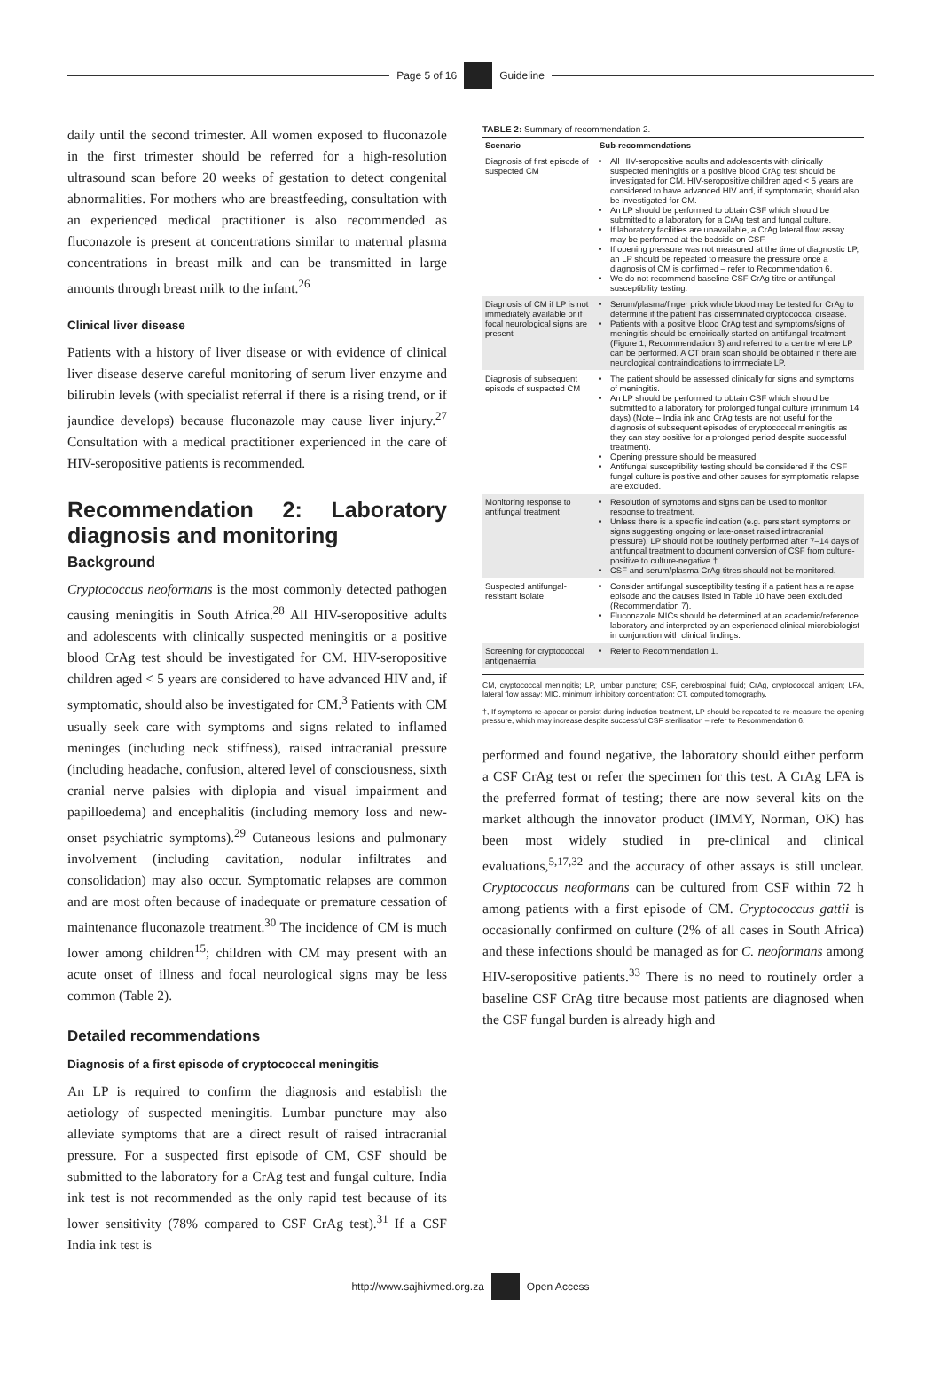Page 5 of 16 Guideline
daily until the second trimester. All women exposed to fluconazole in the first trimester should be referred for a high-resolution ultrasound scan before 20 weeks of gestation to detect congenital abnormalities. For mothers who are breastfeeding, consultation with an experienced medical practitioner is also recommended as fluconazole is present at concentrations similar to maternal plasma concentrations in breast milk and can be transmitted in large amounts through breast milk to the infant.<sup>26</sup>
Clinical liver disease
Patients with a history of liver disease or with evidence of clinical liver disease deserve careful monitoring of serum liver enzyme and bilirubin levels (with specialist referral if there is a rising trend, or if jaundice develops) because fluconazole may cause liver injury.<sup>27</sup> Consultation with a medical practitioner experienced in the care of HIV-seropositive patients is recommended.
Recommendation 2: Laboratory diagnosis and monitoring
Background
Cryptococcus neoformans is the most commonly detected pathogen causing meningitis in South Africa.<sup>28</sup> All HIV-seropositive adults and adolescents with clinically suspected meningitis or a positive blood CrAg test should be investigated for CM. HIV-seropositive children aged < 5 years are considered to have advanced HIV and, if symptomatic, should also be investigated for CM.<sup>3</sup> Patients with CM usually seek care with symptoms and signs related to inflamed meninges (including neck stiffness), raised intracranial pressure (including headache, confusion, altered level of consciousness, sixth cranial nerve palsies with diplopia and visual impairment and papilloedema) and encephalitis (including memory loss and new-onset psychiatric symptoms).<sup>29</sup> Cutaneous lesions and pulmonary involvement (including cavitation, nodular infiltrates and consolidation) may also occur. Symptomatic relapses are common and are most often because of inadequate or premature cessation of maintenance fluconazole treatment.<sup>30</sup> The incidence of CM is much lower among children<sup>15</sup>; children with CM may present with an acute onset of illness and focal neurological signs may be less common (Table 2).
Detailed recommendations
Diagnosis of a first episode of cryptococcal meningitis
An LP is required to confirm the diagnosis and establish the aetiology of suspected meningitis. Lumbar puncture may also alleviate symptoms that are a direct result of raised intracranial pressure. For a suspected first episode of CM, CSF should be submitted to the laboratory for a CrAg test and fungal culture. India ink test is not recommended as the only rapid test because of its lower sensitivity (78% compared to CSF CrAg test).<sup>31</sup> If a CSF India ink test is
TABLE 2: Summary of recommendation 2.
| Scenario | Sub-recommendations |
| --- | --- |
| Diagnosis of first episode of suspected CM | All HIV-seropositive adults and adolescents with clinically suspected meningitis or a positive blood CrAg test should be investigated for CM. HIV-seropositive children aged < 5 years are considered to have advanced HIV and, if symptomatic, should also be investigated for CM. An LP should be performed to obtain CSF which should be submitted to a laboratory for a CrAg test and fungal culture. If laboratory facilities are unavailable, a CrAg lateral flow assay may be performed at the bedside on CSF. If opening pressure was not measured at the time of diagnostic LP, an LP should be repeated to measure the pressure once a diagnosis of CM is confirmed – refer to Recommendation 6. We do not recommend baseline CSF CrAg titre or antifungal susceptibility testing. |
| Diagnosis of CM if LP is not immediately available or if focal neurological signs are present | Serum/plasma/finger prick whole blood may be tested for CrAg to determine if the patient has disseminated cryptococcal disease. Patients with a positive blood CrAg test and symptoms/signs of meningitis should be empirically started on antifungal treatment (Figure 1, Recommendation 3) and referred to a centre where LP can be performed. A CT brain scan should be obtained if there are neurological contraindications to immediate LP. |
| Diagnosis of subsequent episode of suspected CM | The patient should be assessed clinically for signs and symptoms of meningitis. An LP should be performed to obtain CSF which should be submitted to a laboratory for prolonged fungal culture (minimum 14 days) (Note – India ink and CrAg tests are not useful for the diagnosis of subsequent episodes of cryptococcal meningitis as they can stay positive for a prolonged period despite successful treatment). Opening pressure should be measured. Antifungal susceptibility testing should be considered if the CSF fungal culture is positive and other causes for symptomatic relapse are excluded. |
| Monitoring response to antifungal treatment | Resolution of symptoms and signs can be used to monitor response to treatment. Unless there is a specific indication (e.g. persistent symptoms or signs suggesting ongoing or late-onset raised intracranial pressure), LP should not be routinely performed after 7–14 days of antifungal treatment to document conversion of CSF from culture-positive to culture-negative.† CSF and serum/plasma CrAg titres should not be monitored. |
| Suspected antifungal-resistant isolate | Consider antifungal susceptibility testing if a patient has a relapse episode and the causes listed in Table 10 have been excluded (Recommendation 7). Fluconazole MICs should be determined at an academic/reference laboratory and interpreted by an experienced clinical microbiologist in conjunction with clinical findings. |
| Screening for cryptococcal antigenaemia | Refer to Recommendation 1. |
CM, cryptococcal meningitis; LP, lumbar puncture; CSF, cerebrospinal fluid; CrAg, cryptococcal antigen; LFA, lateral flow assay; MIC, minimum inhibitory concentration; CT, computed tomography.
†, If symptoms re-appear or persist during induction treatment, LP should be repeated to re-measure the opening pressure, which may increase despite successful CSF sterilisation – refer to Recommendation 6.
performed and found negative, the laboratory should either perform a CSF CrAg test or refer the specimen for this test. A CrAg LFA is the preferred format of testing; there are now several kits on the market although the innovator product (IMMY, Norman, OK) has been most widely studied in pre-clinical and clinical evaluations,<sup>5,17,32</sup> and the accuracy of other assays is still unclear. Cryptococcus neoformans can be cultured from CSF within 72 h among patients with a first episode of CM. Cryptococcus gattii is occasionally confirmed on culture (2% of all cases in South Africa) and these infections should be managed as for C. neoformans among HIV-seropositive patients.<sup>33</sup> There is no need to routinely order a baseline CSF CrAg titre because most patients are diagnosed when the CSF fungal burden is already high and
http://www.sajhivmed.org.za Open Access